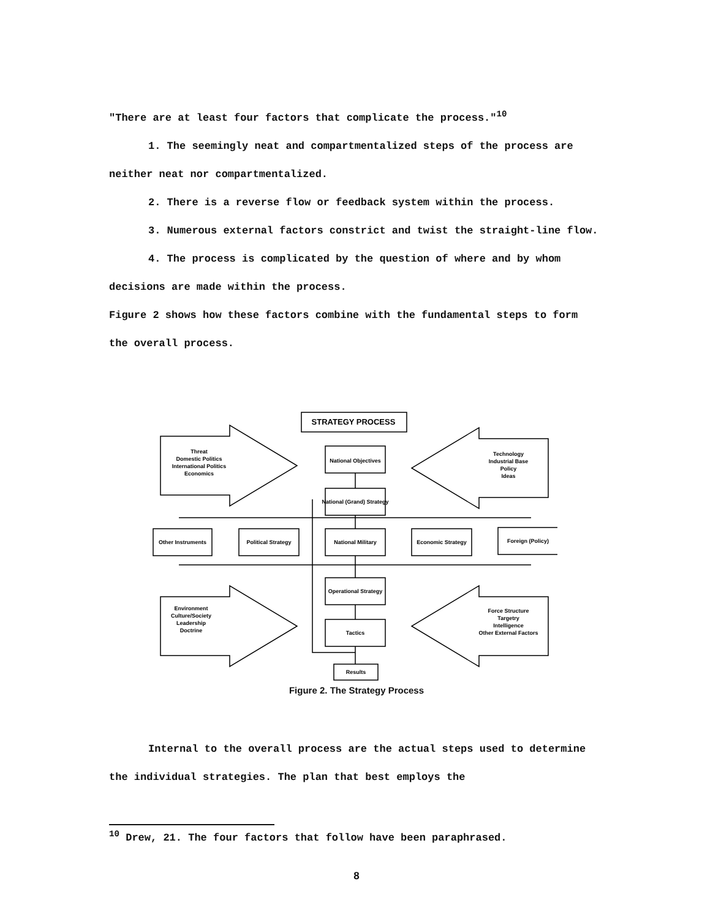"There are at least four factors that complicate the process."<sup>10</sup>
1. The seemingly neat and compartmentalized steps of the process are neither neat nor compartmentalized.
2. There is a reverse flow or feedback system within the process.
3. Numerous external factors constrict and twist the straight-line flow.
4. The process is complicated by the question of where and by whom decisions are made within the process.
Figure 2 shows how these factors combine with the fundamental steps to form the overall process.
STRATEGY PROCESS
Threat
Domestic Politics
International Politics
Economics
Technology
Industrial Base
Policy
Ideas
National Objectives
National (Grand) Strategy
Other Instruments
Political Strategy
National Military
Economic Strategy
Foreign (Policy)
Operational Strategy
Tactics
Results
Environment
Culture/Society
Leadership
Doctrine
Force Structure
Targetry
Intelligence
Other External Factors
Figure 2. The Strategy Process
Internal to the overall process are the actual steps used to determine the individual strategies. The plan that best employs the
<sup>10</sup> Drew, 21. The four factors that follow have been paraphrased.
8